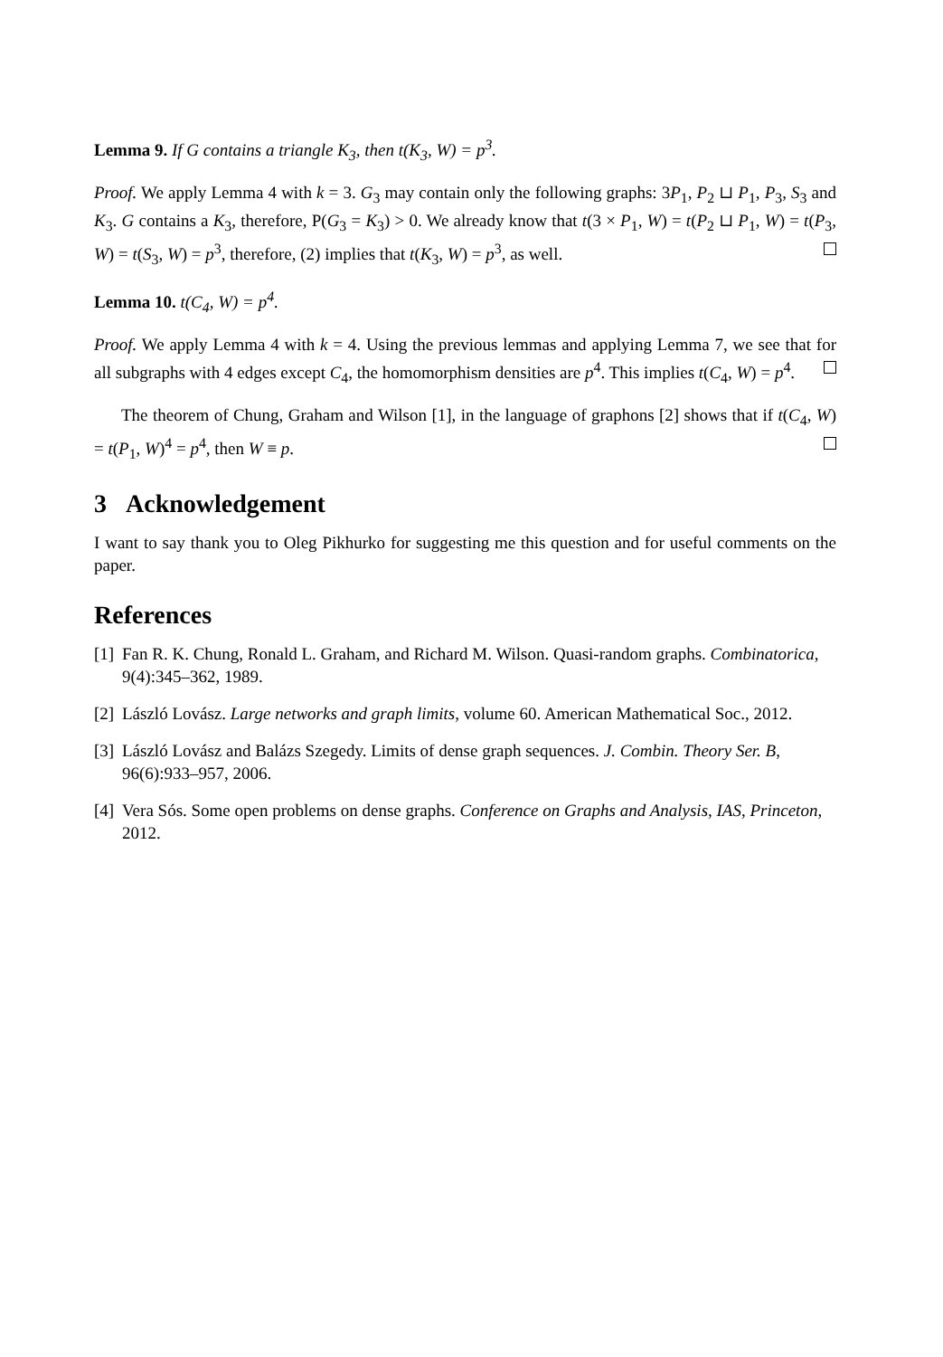Lemma 9. If G contains a triangle K<sub>3</sub>, then t(K<sub>3</sub>, W) = p<sup>3</sup>.
Proof. We apply Lemma 4 with k = 3. G<sub>3</sub> may contain only the following graphs: 3P<sub>1</sub>, P<sub>2</sub> ⊔ P<sub>1</sub>, P<sub>3</sub>, S<sub>3</sub> and K<sub>3</sub>. G contains a K<sub>3</sub>, therefore, P(G<sub>3</sub> = K<sub>3</sub>) > 0. We already know that t(3 × P<sub>1</sub>, W) = t(P<sub>2</sub> ⊔ P<sub>1</sub>, W) = t(P<sub>3</sub>, W) = t(S<sub>3</sub>, W) = p<sup>3</sup>, therefore, (2) implies that t(K<sub>3</sub>, W) = p<sup>3</sup>, as well.
Lemma 10. t(C<sub>4</sub>, W) = p<sup>4</sup>.
Proof. We apply Lemma 4 with k = 4. Using the previous lemmas and applying Lemma 7, we see that for all subgraphs with 4 edges except C<sub>4</sub>, the homomorphism densities are p<sup>4</sup>. This implies t(C<sub>4</sub>, W) = p<sup>4</sup>.
The theorem of Chung, Graham and Wilson [1], in the language of graphons [2] shows that if t(C<sub>4</sub>, W) = t(P<sub>1</sub>, W)<sup>4</sup> = p<sup>4</sup>, then W ≡ p.
3 Acknowledgement
I want to say thank you to Oleg Pikhurko for suggesting me this question and for useful comments on the paper.
References
[1] Fan R. K. Chung, Ronald L. Graham, and Richard M. Wilson. Quasi-random graphs. Combinatorica, 9(4):345–362, 1989.
[2] László Lovász. Large networks and graph limits, volume 60. American Mathematical Soc., 2012.
[3] László Lovász and Balázs Szegedy. Limits of dense graph sequences. J. Combin. Theory Ser. B, 96(6):933–957, 2006.
[4] Vera Sós. Some open problems on dense graphs. Conference on Graphs and Analysis, IAS, Princeton, 2012.